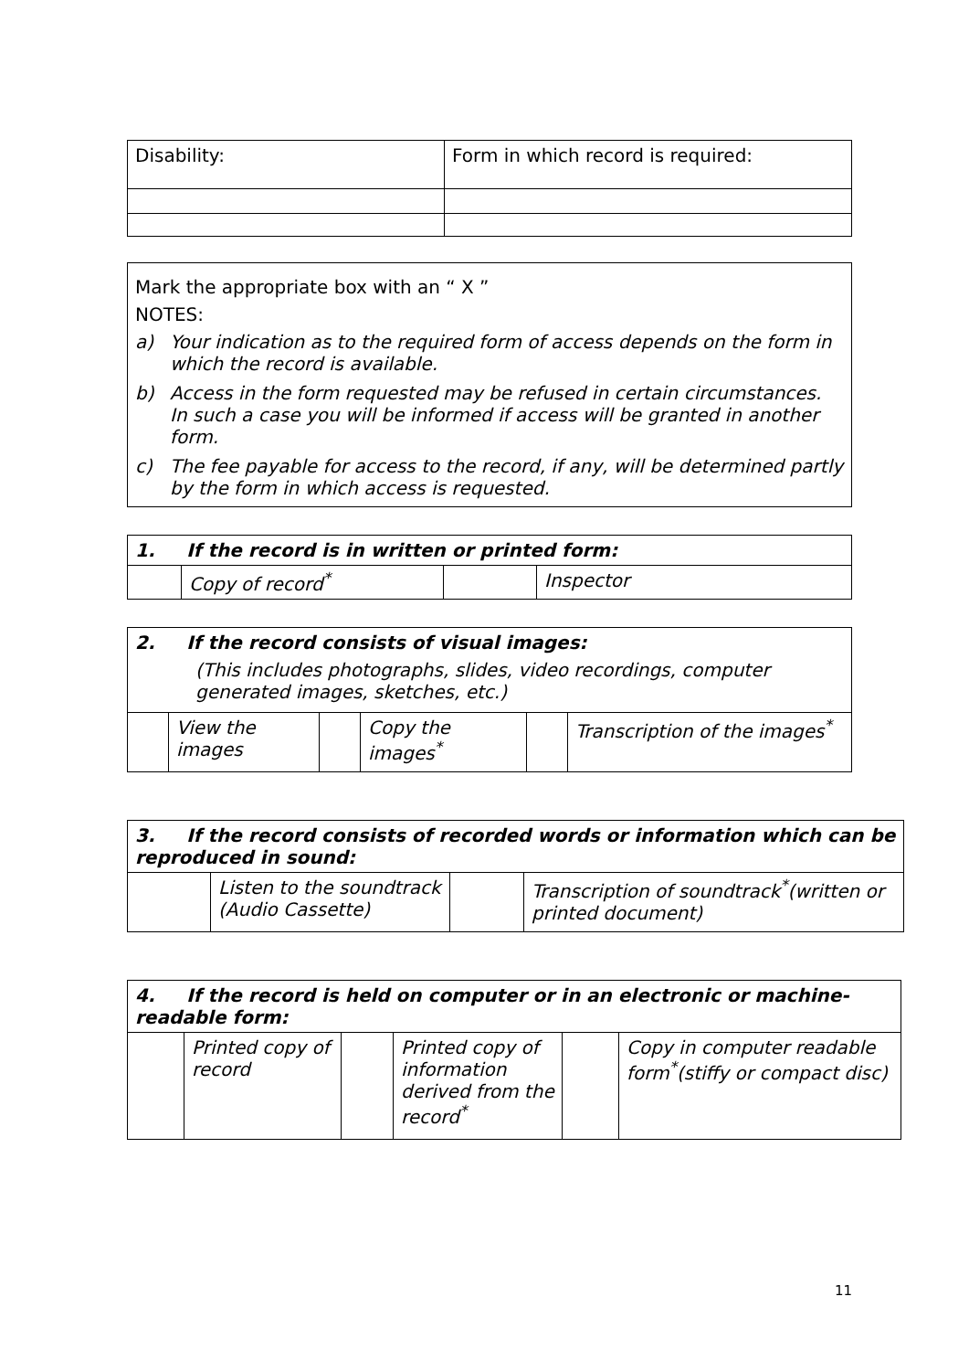| Disability: | Form in which record is required: |
| Mark the appropriate box with an “ X ” NOTES: a) Your indication as to the required form of access depends on the form in which the record is available. b) Access in the form requested may be refused in certain circumstances. In such a case you will be informed if access will be granted in another form. c) The fee payable for access to the record, if any, will be determined partly by the form in which access is requested. |
| 1. If the record is in written or printed form: | | | |
| | Copy of record<sup>*</sup> | | Inspector |
| 2. If the record consists of visual images: (This includes photographs, slides, video recordings, computer generated images, sketches, etc.) | | | | | |
| | View the images | | Copy the images<sup>*</sup> | | Transcription of the images<sup>*</sup> |
| 3. If the record consists of recorded words or information which can be reproduced in sound: | | | |
| | Listen to the soundtrack (Audio Cassette) | | Transcription of soundtrack<sup>*</sup>(written or printed document) |
| 4. If the record is held on computer or in an electronic or machine-readable form: | | | | | |
| | Printed copy of record | | Printed copy of information derived from the record<sup>*</sup> | | Copy in computer readable form<sup>*</sup>(stiffy or compact disc) |
11